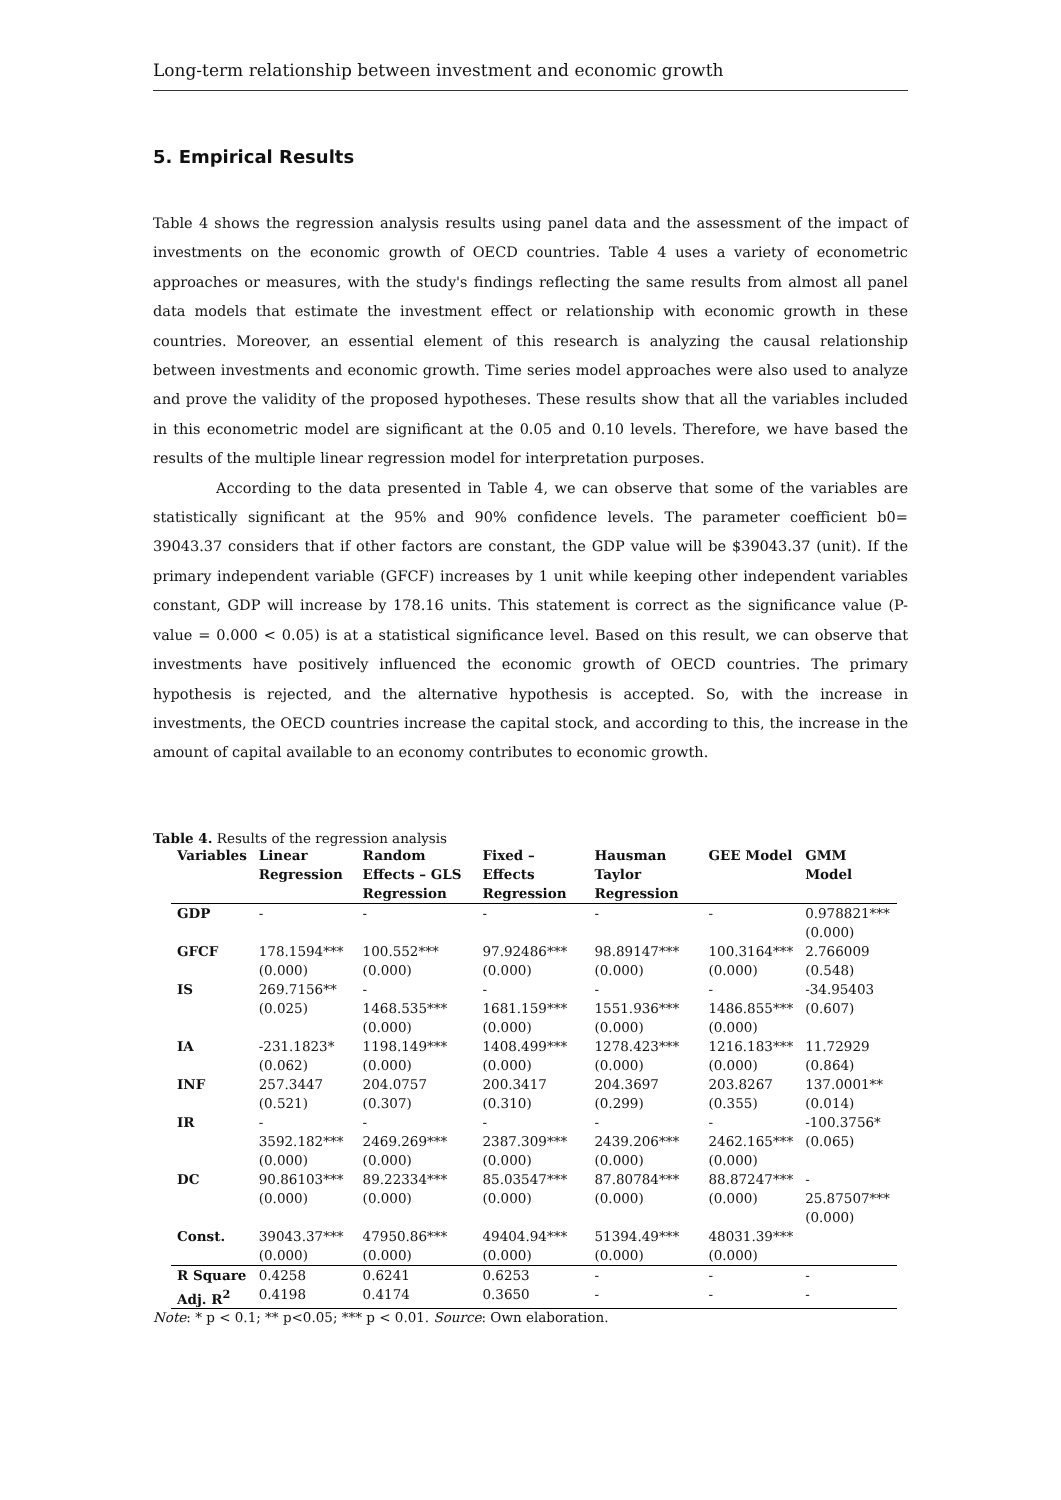Long-term relationship between investment and economic growth
5. Empirical Results
Table 4 shows the regression analysis results using panel data and the assessment of the impact of investments on the economic growth of OECD countries. Table 4 uses a variety of econometric approaches or measures, with the study's findings reflecting the same results from almost all panel data models that estimate the investment effect or relationship with economic growth in these countries. Moreover, an essential element of this research is analyzing the causal relationship between investments and economic growth. Time series model approaches were also used to analyze and prove the validity of the proposed hypotheses. These results show that all the variables included in this econometric model are significant at the 0.05 and 0.10 levels. Therefore, we have based the results of the multiple linear regression model for interpretation purposes.
According to the data presented in Table 4, we can observe that some of the variables are statistically significant at the 95% and 90% confidence levels. The parameter coefficient b0= 39043.37 considers that if other factors are constant, the GDP value will be $39043.37 (unit). If the primary independent variable (GFCF) increases by 1 unit while keeping other independent variables constant, GDP will increase by 178.16 units. This statement is correct as the significance value (P-value = 0.000 < 0.05) is at a statistical significance level. Based on this result, we can observe that investments have positively influenced the economic growth of OECD countries. The primary hypothesis is rejected, and the alternative hypothesis is accepted. So, with the increase in investments, the OECD countries increase the capital stock, and according to this, the increase in the amount of capital available to an economy contributes to economic growth.
Table 4. Results of the regression analysis
| Variables | Linear Regression | Random Effects – GLS Regression | Fixed – Effects Regression | Hausman Taylor Regression | GEE Model | GMM Model |
| --- | --- | --- | --- | --- | --- | --- |
| GDP | - | - | - | - | - | 0.978821*** (0.000) |
| GFCF | 178.1594*** (0.000) | 100.552*** (0.000) | 97.92486*** (0.000) | 98.89147*** (0.000) | 100.3164*** (0.000) | 2.766009 (0.548) |
| IS | 269.7156** (0.025) | - 1468.535*** (0.000) | - 1681.159*** (0.000) | - 1551.936*** (0.000) | - 1486.855*** (0.000) | -34.95403 (0.607) |
| IA | -231.1823* (0.062) | 1198.149*** (0.000) | 1408.499*** (0.000) | 1278.423*** (0.000) | 1216.183*** (0.000) | 11.72929 (0.864) |
| INF | 257.3447 (0.521) | 204.0757 (0.307) | 200.3417 (0.310) | 204.3697 (0.299) | 203.8267 (0.355) | 137.0001** (0.014) |
| IR | - 3592.182*** (0.000) | - 2469.269*** (0.000) | - 2387.309*** (0.000) | - 2439.206*** (0.000) | - 2462.165*** (0.000) | -100.3756* (0.065) |
| DC | 90.86103*** (0.000) | 89.22334*** (0.000) | 85.03547*** (0.000) | 87.80784*** (0.000) | 88.87247*** (0.000) | - 25.87507*** (0.000) |
| Const. | 39043.37*** (0.000) | 47950.86*** (0.000) | 49404.94*** (0.000) | 51394.49*** (0.000) | 48031.39*** (0.000) | |
| R Square | 0.4258 | 0.6241 | 0.6253 | - | - | - |
| Adj. R<sup>2</sup> | 0.4198 | 0.4174 | 0.3650 | - | - | - |
Note: * p < 0.1; ** p<0.05; *** p < 0.01. Source: Own elaboration.